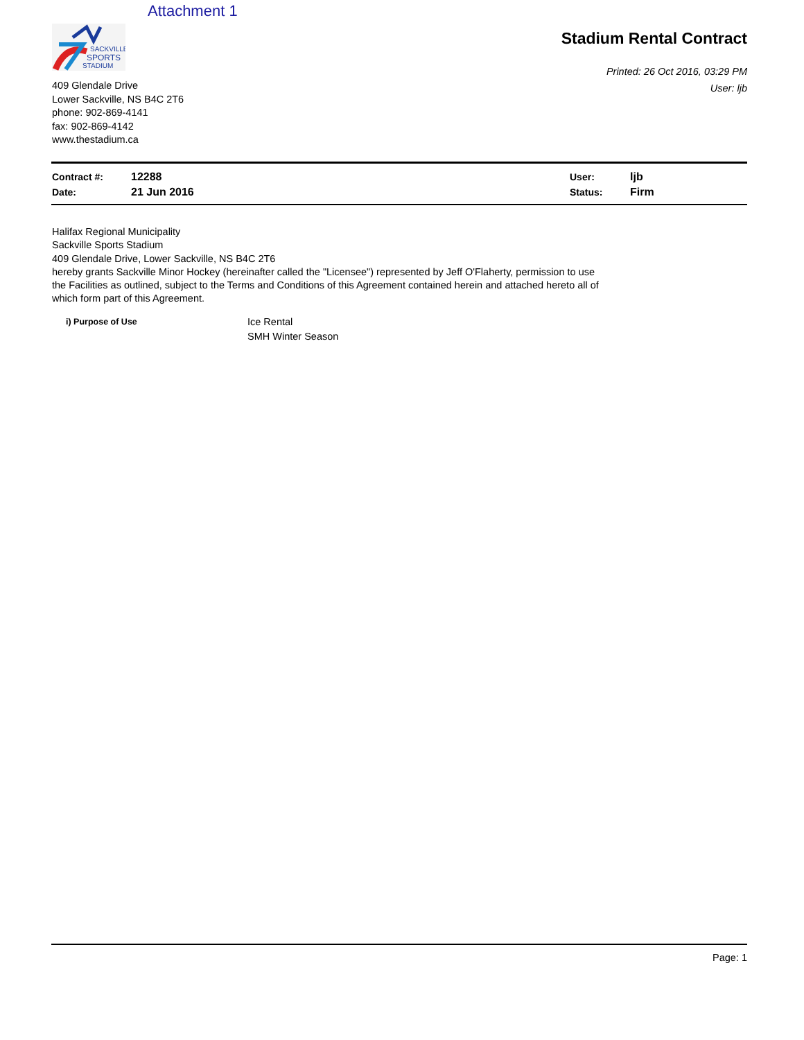Attachment 1
SACKVILLE
SPORTS
STADIUM
409 Glendale Drive
Lower Sackville, NS B4C 2T6
phone: 902-869-4141
fax: 902-869-4142
www.thestadium.ca
Stadium Rental Contract
Printed: 26 Oct 2016, 03:29 PM
User: ljb
| Contract #: | 12288 | User: | ljb |
| Date: | 21 Jun 2016 | Status: | Firm |
Halifax Regional Municipality
Sackville Sports Stadium
409 Glendale Drive, Lower Sackville, NS B4C 2T6
hereby grants Sackville Minor Hockey (hereinafter called the "Licensee") represented by Jeff O'Flaherty, permission to use the Facilities as outlined, subject to the Terms and Conditions of this Agreement contained herein and attached hereto all of which form part of this Agreement.
| i) Purpose of Use | Ice Rental SMH Winter Season |
Page: 1